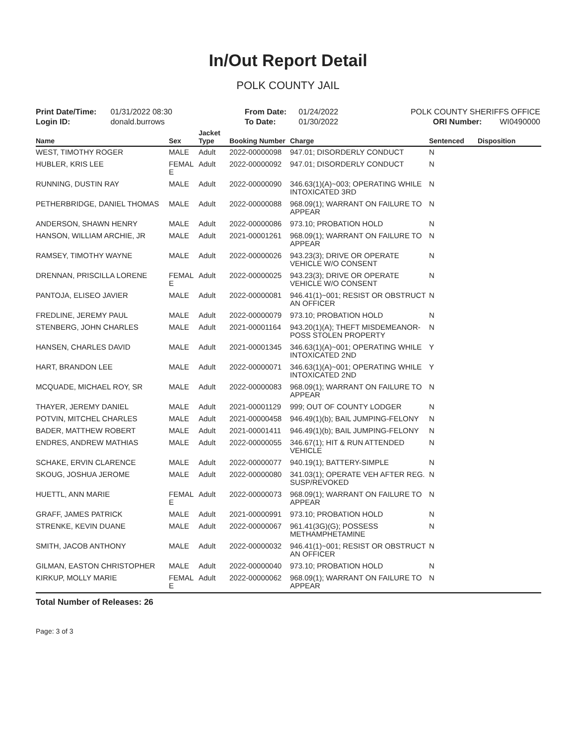In/Out Report Detail
POLK COUNTY JAIL
Print Date/Time: 01/31/2022 08:30
Login ID: donald.burrows
From Date: 01/24/2022
To Date: 01/30/2022
POLK COUNTY SHERIFFS OFFICE
ORI Number: WI0490000
| Name | Sex | Jacket Type | Booking Number | Charge | Sentenced | Disposition |
| --- | --- | --- | --- | --- | --- | --- |
| WEST, TIMOTHY ROGER | MALE | Adult | 2022-00000098 | 947.01; DISORDERLY CONDUCT | N | |
| HUBLER, KRIS LEE | FEMAL E | Adult | 2022-00000092 | 947.01; DISORDERLY CONDUCT | N | |
| RUNNING, DUSTIN RAY | MALE | Adult | 2022-00000090 | 346.63(1)(A)~003; OPERATING WHILE INTOXICATED 3RD | N | |
| PETHERBRIDGE, DANIEL THOMAS | MALE | Adult | 2022-00000088 | 968.09(1); WARRANT ON FAILURE TO APPEAR | N | |
| ANDERSON, SHAWN HENRY | MALE | Adult | 2022-00000086 | 973.10; PROBATION HOLD | N | |
| HANSON, WILLIAM ARCHIE, JR | MALE | Adult | 2021-00001261 | 968.09(1); WARRANT ON FAILURE TO APPEAR | N | |
| RAMSEY, TIMOTHY WAYNE | MALE | Adult | 2022-00000026 | 943.23(3); DRIVE OR OPERATE VEHICLE W/O CONSENT | N | |
| DRENNAN, PRISCILLA LORENE | FEMAL E | Adult | 2022-00000025 | 943.23(3); DRIVE OR OPERATE VEHICLE W/O CONSENT | N | |
| PANTOJA, ELISEO JAVIER | MALE | Adult | 2022-00000081 | 946.41(1)~001; RESIST OR OBSTRUCT AN OFFICER | N | |
| FREDLINE, JEREMY PAUL | MALE | Adult | 2022-00000079 | 973.10; PROBATION HOLD | N | |
| STENBERG, JOHN CHARLES | MALE | Adult | 2021-00001164 | 943.20(1)(A); THEFT MISDEMEANOR- POSS STOLEN PROPERTY | N | |
| HANSEN, CHARLES DAVID | MALE | Adult | 2021-00001345 | 346.63(1)(A)~001; OPERATING WHILE INTOXICATED 2ND | Y | |
| HART, BRANDON LEE | MALE | Adult | 2022-00000071 | 346.63(1)(A)~001; OPERATING WHILE INTOXICATED 2ND | Y | |
| MCQUADE, MICHAEL ROY, SR | MALE | Adult | 2022-00000083 | 968.09(1); WARRANT ON FAILURE TO APPEAR | N | |
| THAYER, JEREMY DANIEL | MALE | Adult | 2021-00001129 | 999; OUT OF COUNTY LODGER | N | |
| POTVIN, MITCHEL CHARLES | MALE | Adult | 2021-00000458 | 946.49(1)(b); BAIL JUMPING-FELONY | N | |
| BADER, MATTHEW ROBERT | MALE | Adult | 2021-00001411 | 946.49(1)(b); BAIL JUMPING-FELONY | N | |
| ENDRES, ANDREW MATHIAS | MALE | Adult | 2022-00000055 | 346.67(1); HIT & RUN ATTENDED VEHICLE | N | |
| SCHAKE, ERVIN CLARENCE | MALE | Adult | 2022-00000077 | 940.19(1); BATTERY-SIMPLE | N | |
| SKOUG, JOSHUA JEROME | MALE | Adult | 2022-00000080 | 341.03(1); OPERATE VEH AFTER REG. SUSP/REVOKED | N | |
| HUETTL, ANN MARIE | FEMAL E | Adult | 2022-00000073 | 968.09(1); WARRANT ON FAILURE TO APPEAR | N | |
| GRAFF, JAMES PATRICK | MALE | Adult | 2021-00000991 | 973.10; PROBATION HOLD | N | |
| STRENKE, KEVIN DUANE | MALE | Adult | 2022-00000067 | 961.41(3G)(G); POSSESS METHAMPHETAMINE | N | |
| SMITH, JACOB ANTHONY | MALE | Adult | 2022-00000032 | 946.41(1)~001; RESIST OR OBSTRUCT AN OFFICER | N | |
| GILMAN, EASTON CHRISTOPHER | MALE | Adult | 2022-00000040 | 973.10; PROBATION HOLD | N | |
| KIRKUP, MOLLY MARIE | FEMAL E | Adult | 2022-00000062 | 968.09(1); WARRANT ON FAILURE TO APPEAR | N | |
Total Number of Releases: 26
Page: 3 of 3